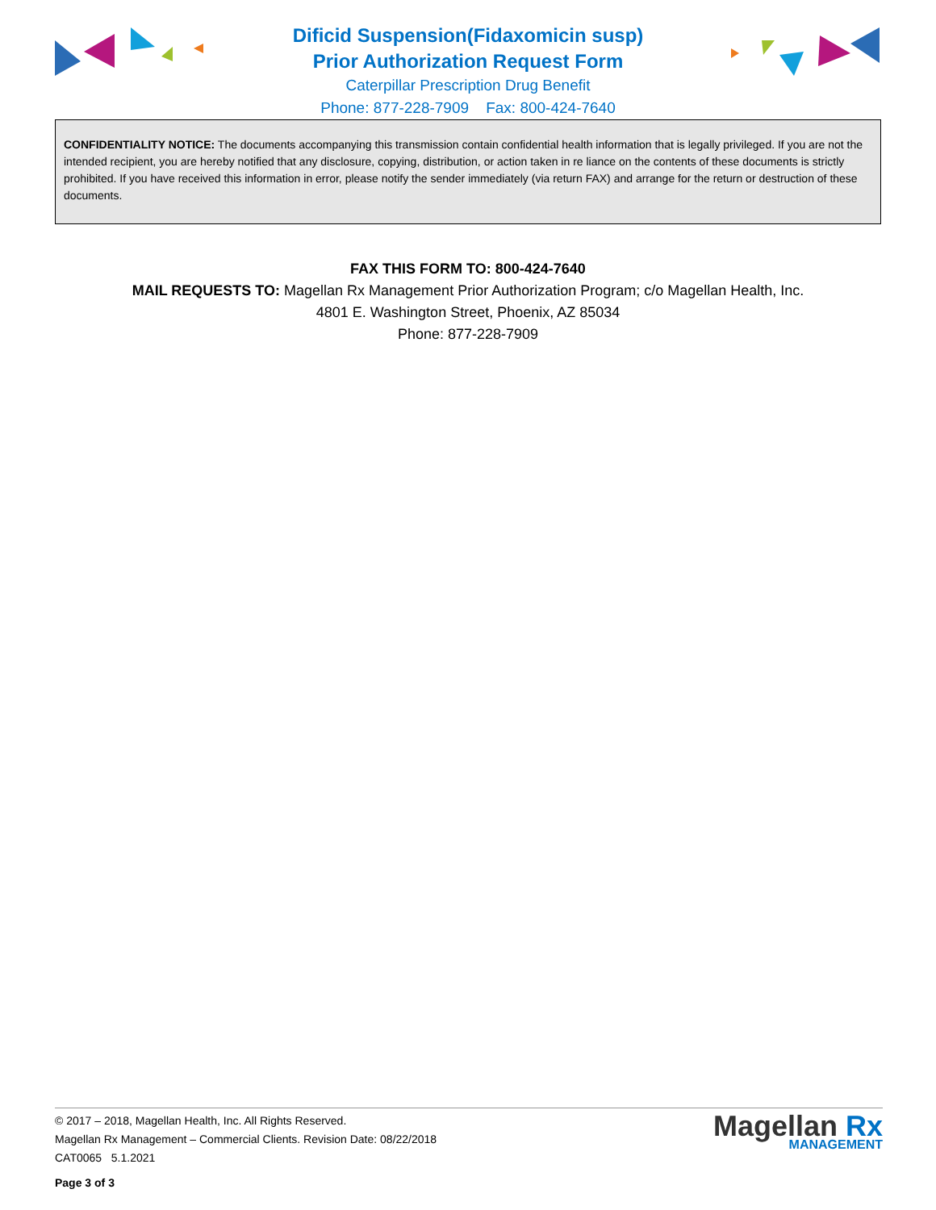Dificid Suspension(Fidaxomicin susp)
Prior Authorization Request Form
Caterpillar Prescription Drug Benefit
Phone: 877-228-7909 Fax: 800-424-7640
CONFIDENTIALITY NOTICE: The documents accompanying this transmission contain confidential health information that is legally privileged. If you are not the intended recipient, you are hereby notified that any disclosure, copying, distribution, or action taken in re liance on the contents of these documents is strictly prohibited. If you have received this information in error, please notify the sender immediately (via return FAX) and arrange for the return or destruction of these documents.
FAX THIS FORM TO: 800-424-7640
MAIL REQUESTS TO: Magellan Rx Management Prior Authorization Program; c/o Magellan Health, Inc.
4801 E. Washington Street, Phoenix, AZ 85034
Phone: 877-228-7909
© 2017 – 2018, Magellan Health, Inc. All Rights Reserved.
Magellan Rx Management – Commercial Clients. Revision Date: 08/22/2018
CAT0065 5.1.2021
Page 3 of 3
Magellan Rx
MANAGEMENT